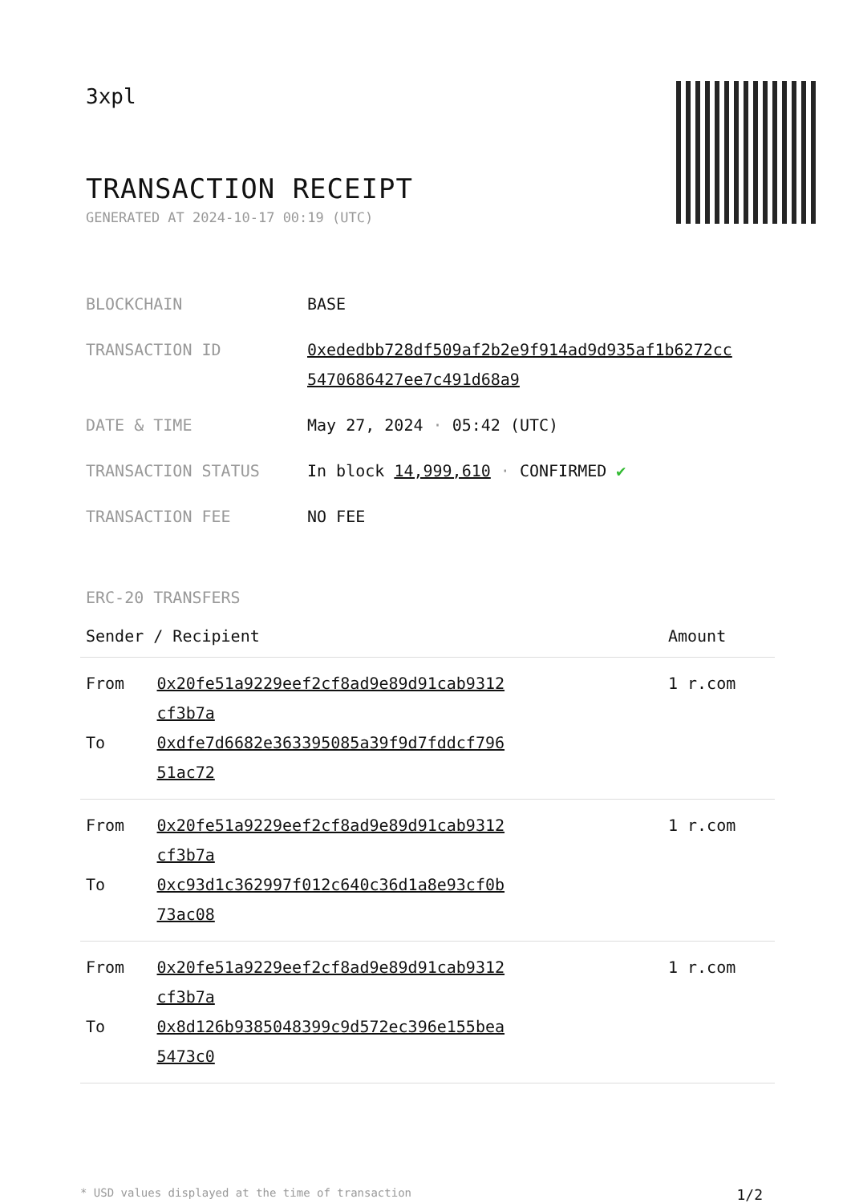3xpl
TRANSACTION RECEIPT
GENERATED AT 2024-10-17 00:19 (UTC)
| BLOCKCHAIN | BASE |
| TRANSACTION ID | 0xededbb728df509af2b2e9f914ad9d935af1b6272cc 5470686427ee7c491d68a9 |
| DATE & TIME | May 27, 2024 · 05:42 (UTC) |
| TRANSACTION STATUS | In block 14,999,610 · CONFIRMED ✔ |
| TRANSACTION FEE | NO FEE |
ERC-20 TRANSFERS
| Sender / Recipient | | Amount |
| --- | --- | --- |
| From | 0x20fe51a9229eef2cf8ad9e89d91cab9312 cf3b7a | 1 r.com |
| To | 0xdfe7d6682e363395085a39f9d7fddcf796 51ac72 | |
| From | 0x20fe51a9229eef2cf8ad9e89d91cab9312 cf3b7a | 1 r.com |
| To | 0xc93d1c362997f012c640c36d1a8e93cf0b 73ac08 | |
| From | 0x20fe51a9229eef2cf8ad9e89d91cab9312 cf3b7a | 1 r.com |
| To | 0x8d126b9385048399c9d572ec396e155bea 5473c0 | |
* USD values displayed at the time of transaction 1/2